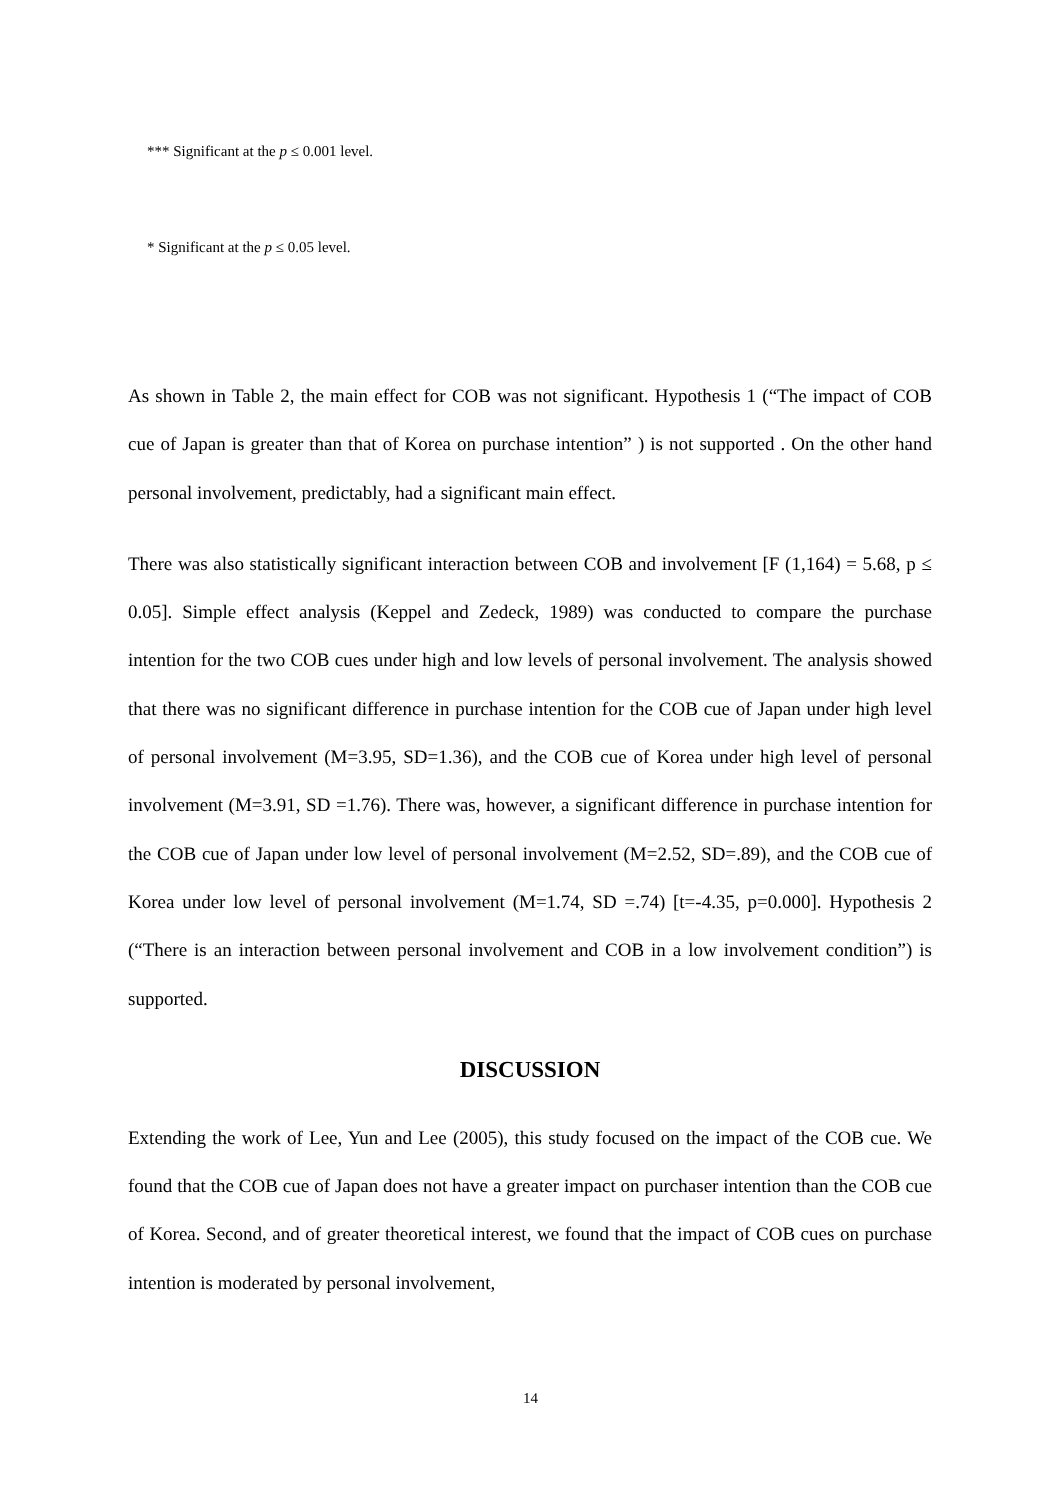*** Significant at the p ≤ 0.001 level.
* Significant at the p ≤ 0.05 level.
As shown in Table 2, the main effect for COB was not significant. Hypothesis 1 (“The impact of COB cue of Japan is greater than that of Korea on purchase intention” ) is not supported . On the other hand personal involvement, predictably, had a significant main effect.
There was also statistically significant interaction between COB and involvement [F (1,164) = 5.68, p ≤ 0.05]. Simple effect analysis (Keppel and Zedeck, 1989) was conducted to compare the purchase intention for the two COB cues under high and low levels of personal involvement. The analysis showed that there was no significant difference in purchase intention for the COB cue of Japan under high level of personal involvement (M=3.95, SD=1.36), and the COB cue of Korea under high level of personal involvement (M=3.91, SD =1.76). There was, however, a significant difference in purchase intention for the COB cue of Japan under low level of personal involvement (M=2.52, SD=.89), and the COB cue of Korea under low level of personal involvement (M=1.74, SD =.74) [t=-4.35, p=0.000]. Hypothesis 2 (“There is an interaction between personal involvement and COB in a low involvement condition”) is supported.
DISCUSSION
Extending the work of Lee, Yun and Lee (2005), this study focused on the impact of the COB cue. We found that the COB cue of Japan does not have a greater impact on purchaser intention than the COB cue of Korea. Second, and of greater theoretical interest, we found that the impact of COB cues on purchase intention is moderated by personal involvement,
14